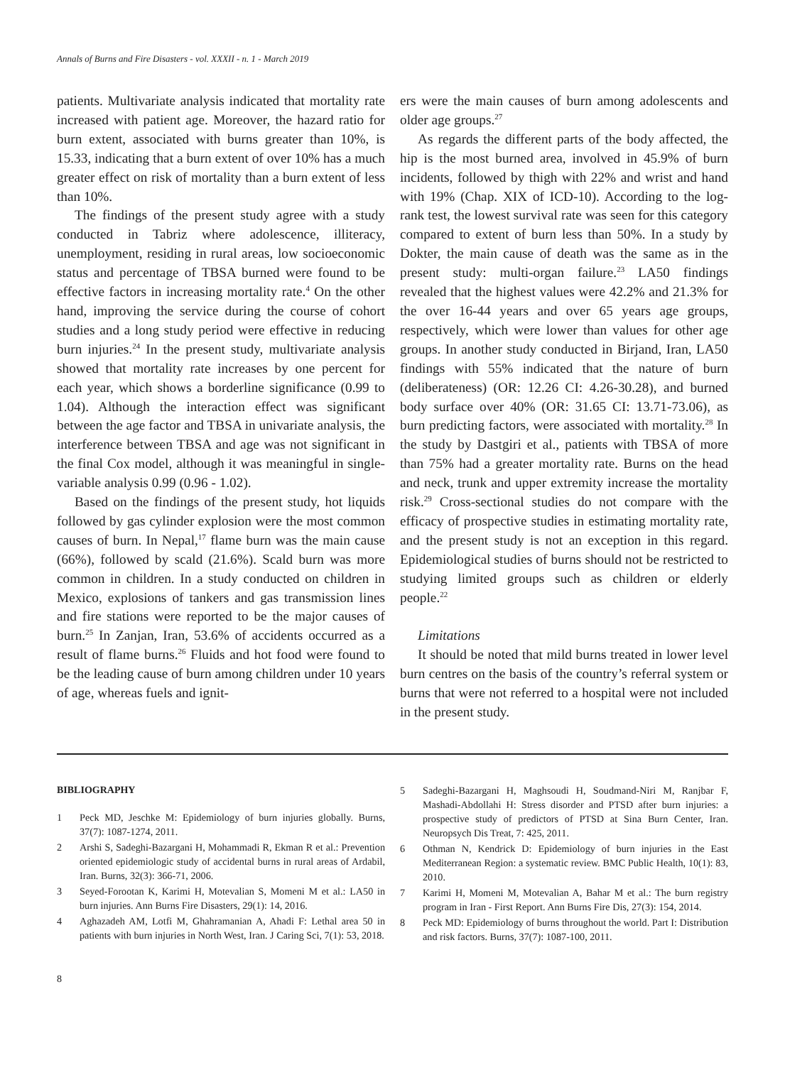Annals of Burns and Fire Disasters - vol. XXXII - n. 1 - March 2019
patients. Multivariate analysis indicated that mortality rate increased with patient age. Moreover, the hazard ratio for burn extent, associated with burns greater than 10%, is 15.33, indicating that a burn extent of over 10% has a much greater effect on risk of mortality than a burn extent of less than 10%.
The findings of the present study agree with a study conducted in Tabriz where adolescence, illiteracy, unemployment, residing in rural areas, low socioeconomic status and percentage of TBSA burned were found to be effective factors in increasing mortality rate.<sup>4</sup> On the other hand, improving the service during the course of cohort studies and a long study period were effective in reducing burn injuries.<sup>24</sup> In the present study, multivariate analysis showed that mortality rate increases by one percent for each year, which shows a borderline significance (0.99 to 1.04). Although the interaction effect was significant between the age factor and TBSA in univariate analysis, the interference between TBSA and age was not significant in the final Cox model, although it was meaningful in single-variable analysis 0.99 (0.96 - 1.02).
Based on the findings of the present study, hot liquids followed by gas cylinder explosion were the most common causes of burn. In Nepal,<sup>17</sup> flame burn was the main cause (66%), followed by scald (21.6%). Scald burn was more common in children. In a study conducted on children in Mexico, explosions of tankers and gas transmission lines and fire stations were reported to be the major causes of burn.<sup>25</sup> In Zanjan, Iran, 53.6% of accidents occurred as a result of flame burns.<sup>26</sup> Fluids and hot food were found to be the leading cause of burn among children under 10 years of age, whereas fuels and ignit-
ers were the main causes of burn among adolescents and older age groups.<sup>27</sup>
As regards the different parts of the body affected, the hip is the most burned area, involved in 45.9% of burn incidents, followed by thigh with 22% and wrist and hand with 19% (Chap. XIX of ICD-10). According to the log-rank test, the lowest survival rate was seen for this category compared to extent of burn less than 50%. In a study by Dokter, the main cause of death was the same as in the present study: multi-organ failure.<sup>23</sup> LA50 findings revealed that the highest values were 42.2% and 21.3% for the over 16-44 years and over 65 years age groups, respectively, which were lower than values for other age groups. In another study conducted in Birjand, Iran, LA50 findings with 55% indicated that the nature of burn (deliberateness) (OR: 12.26 CI: 4.26-30.28), and burned body surface over 40% (OR: 31.65 CI: 13.71-73.06), as burn predicting factors, were associated with mortality.<sup>28</sup> In the study by Dastgiri et al., patients with TBSA of more than 75% had a greater mortality rate. Burns on the head and neck, trunk and upper extremity increase the mortality risk.<sup>29</sup> Cross-sectional studies do not compare with the efficacy of prospective studies in estimating mortality rate, and the present study is not an exception in this regard. Epidemiological studies of burns should not be restricted to studying limited groups such as children or elderly people.<sup>22</sup>
Limitations
It should be noted that mild burns treated in lower level burn centres on the basis of the country’s referral system or burns that were not referred to a hospital were not included in the present study.
BIBLIOGRAPHY
1 Peck MD, Jeschke M: Epidemiology of burn injuries globally. Burns, 37(7): 1087-1274, 2011.
2 Arshi S, Sadeghi-Bazargani H, Mohammadi R, Ekman R et al.: Prevention oriented epidemiologic study of accidental burns in rural areas of Ardabil, Iran. Burns, 32(3): 366-71, 2006.
3 Seyed-Forootan K, Karimi H, Motevalian S, Momeni M et al.: LA50 in burn injuries. Ann Burns Fire Disasters, 29(1): 14, 2016.
4 Aghazadeh AM, Lotfi M, Ghahramanian A, Ahadi F: Lethal area 50 in patients with burn injuries in North West, Iran. J Caring Sci, 7(1): 53, 2018.
5 Sadeghi-Bazargani H, Maghsoudi H, Soudmand-Niri M, Ranjbar F, Mashadi-Abdollahi H: Stress disorder and PTSD after burn injuries: a prospective study of predictors of PTSD at Sina Burn Center, Iran. Neuropsych Dis Treat, 7: 425, 2011.
6 Othman N, Kendrick D: Epidemiology of burn injuries in the East Mediterranean Region: a systematic review. BMC Public Health, 10(1): 83, 2010.
7 Karimi H, Momeni M, Motevalian A, Bahar M et al.: The burn registry program in Iran - First Report. Ann Burns Fire Dis, 27(3): 154, 2014.
8 Peck MD: Epidemiology of burns throughout the world. Part I: Distribution and risk factors. Burns, 37(7): 1087-100, 2011.
8